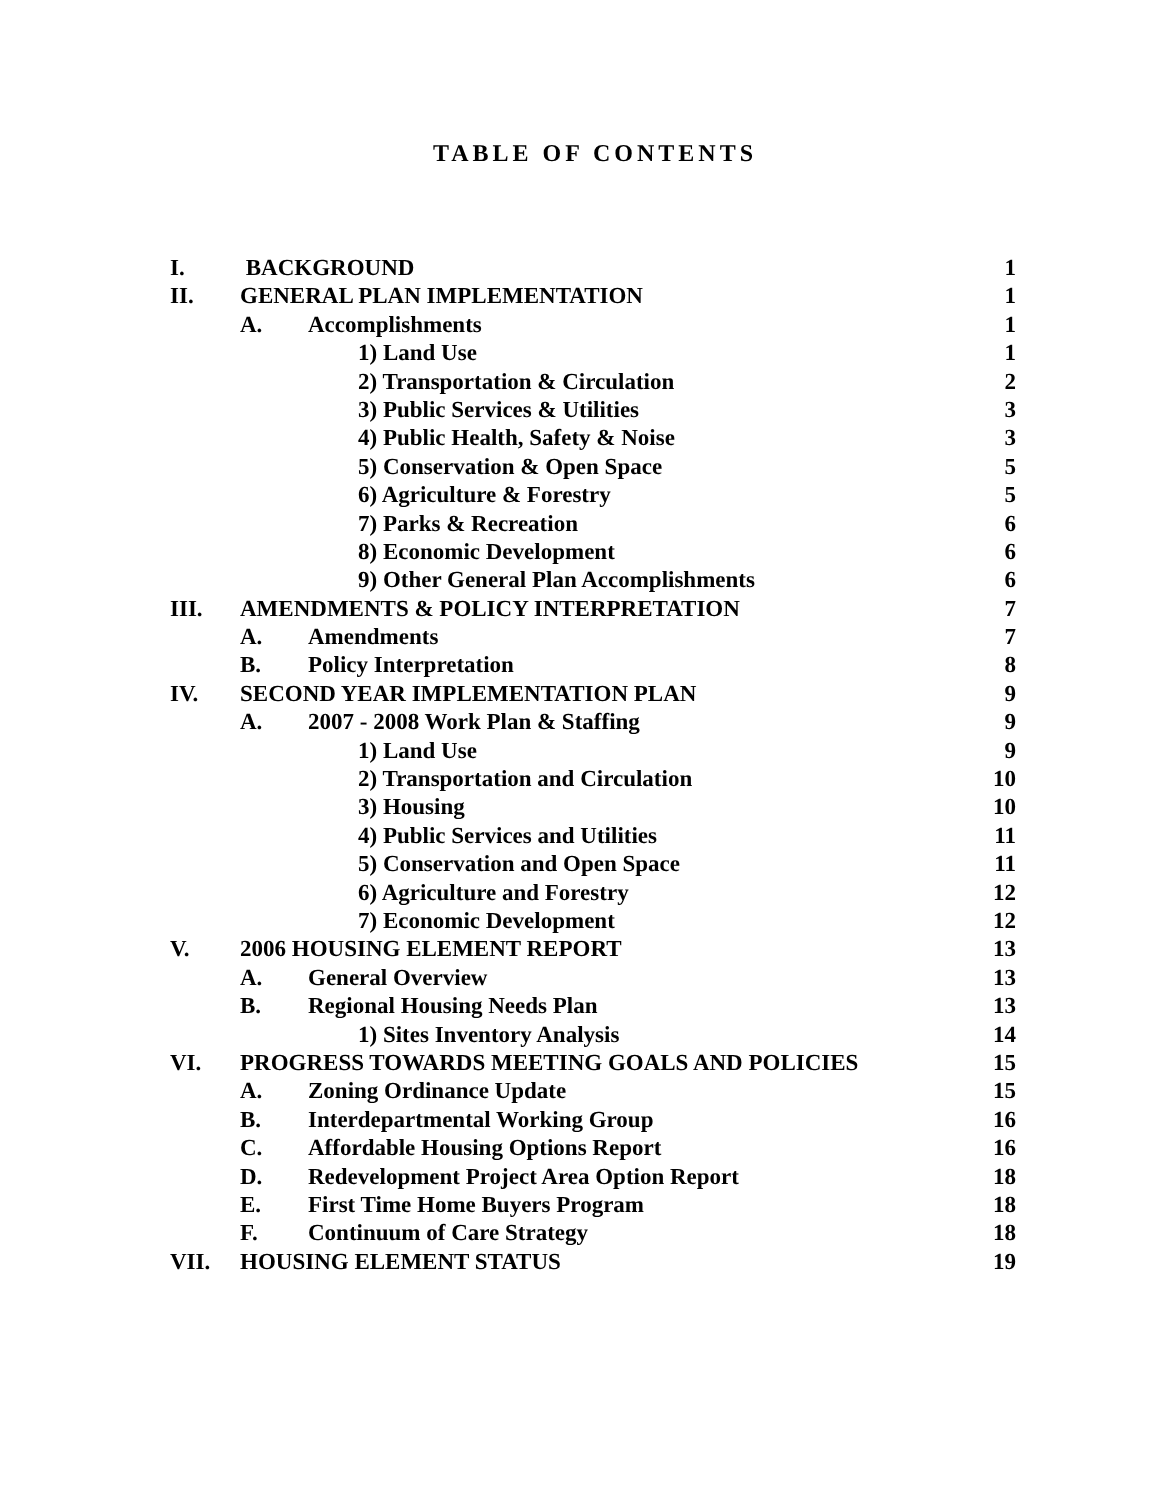TABLE OF CONTENTS
| I. | BACKGROUND | 1 |
| II. | GENERAL PLAN IMPLEMENTATION | 1 |
| | A. Accomplishments | 1 |
| | 1) Land Use | 1 |
| | 2) Transportation & Circulation | 2 |
| | 3) Public Services & Utilities | 3 |
| | 4) Public Health, Safety & Noise | 3 |
| | 5) Conservation & Open Space | 5 |
| | 6) Agriculture & Forestry | 5 |
| | 7) Parks & Recreation | 6 |
| | 8) Economic Development | 6 |
| | 9) Other General Plan Accomplishments | 6 |
| III. | AMENDMENTS & POLICY INTERPRETATION | 7 |
| | A. Amendments | 7 |
| | B. Policy Interpretation | 8 |
| IV. | SECOND YEAR IMPLEMENTATION PLAN | 9 |
| | A. 2007 - 2008 Work Plan & Staffing | 9 |
| | 1) Land Use | 9 |
| | 2) Transportation and Circulation | 10 |
| | 3) Housing | 10 |
| | 4) Public Services and Utilities | 11 |
| | 5) Conservation and Open Space | 11 |
| | 6) Agriculture and Forestry | 12 |
| | 7) Economic Development | 12 |
| V. | 2006 HOUSING ELEMENT REPORT | 13 |
| | A. General Overview | 13 |
| | B. Regional Housing Needs Plan | 13 |
| | 1) Sites Inventory Analysis | 14 |
| VI. | PROGRESS TOWARDS MEETING GOALS AND POLICIES | 15 |
| | A. Zoning Ordinance Update | 15 |
| | B. Interdepartmental Working Group | 16 |
| | C. Affordable Housing Options Report | 16 |
| | D. Redevelopment Project Area Option Report | 18 |
| | E. First Time Home Buyers Program | 18 |
| | F. Continuum of Care Strategy | 18 |
| VII. | HOUSING ELEMENT STATUS | 19 |